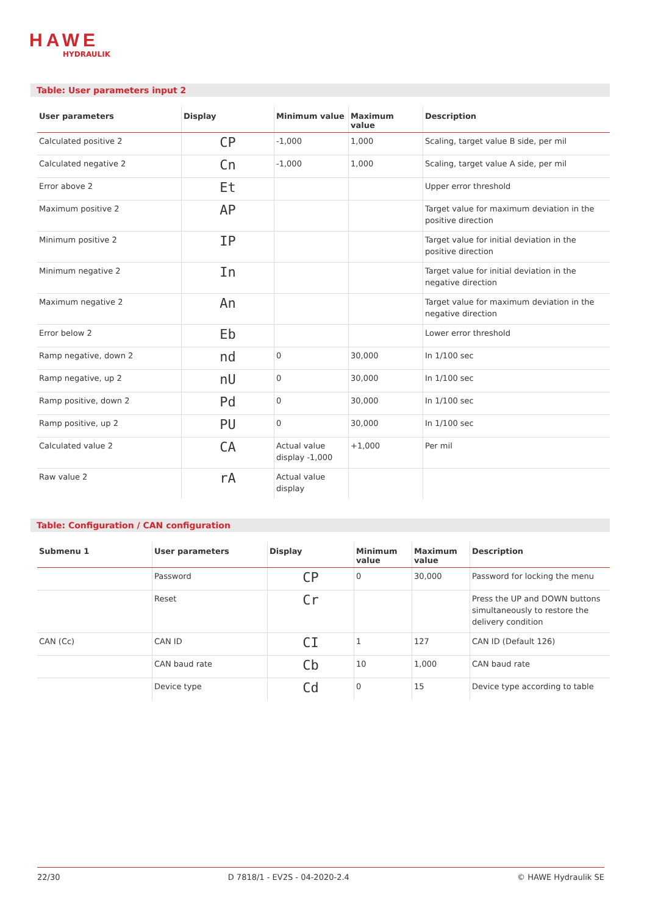HAWE
HYDRAULIK
Table: User parameters input 2
| User parameters | Display | Minimum value | Maximum value | Description |
| --- | --- | --- | --- | --- |
| Calculated positive 2 | CP | -1,000 | 1,000 | Scaling, target value B side, per mil |
| Calculated negative 2 | Cn | -1,000 | 1,000 | Scaling, target value A side, per mil |
| Error above 2 | Et | | | Upper error threshold |
| Maximum positive 2 | AP | | | Target value for maximum deviation in the positive direction |
| Minimum positive 2 | IP | | | Target value for initial deviation in the positive direction |
| Minimum negative 2 | In | | | Target value for initial deviation in the negative direction |
| Maximum negative 2 | An | | | Target value for maximum deviation in the negative direction |
| Error below 2 | Eb | | | Lower error threshold |
| Ramp negative, down 2 | nd | 0 | 30,000 | In 1/100 sec |
| Ramp negative, up 2 | nU | 0 | 30,000 | In 1/100 sec |
| Ramp positive, down 2 | Pd | 0 | 30,000 | In 1/100 sec |
| Ramp positive, up 2 | PU | 0 | 30,000 | In 1/100 sec |
| Calculated value 2 | CA | Actual value display -1,000 | +1,000 | Per mil |
| Raw value 2 | rA | Actual value display | | |
Table: Configuration / CAN configuration
| Submenu 1 | User parameters | Display | Minimum value | Maximum value | Description |
| --- | --- | --- | --- | --- | --- |
| | Password | CP | 0 | 30,000 | Password for locking the menu |
| | Reset | Cr | | | Press the UP and DOWN buttons simultaneously to restore the delivery condition |
| CAN (Cc) | CAN ID | CI | 1 | 127 | CAN ID (Default 126) |
| | CAN baud rate | Cb | 10 | 1,000 | CAN baud rate |
| | Device type | Cd | 0 | 15 | Device type according to table |
22/30 D 7818/1 - EV2S - 04-2020-2.4 © HAWE Hydraulik SE